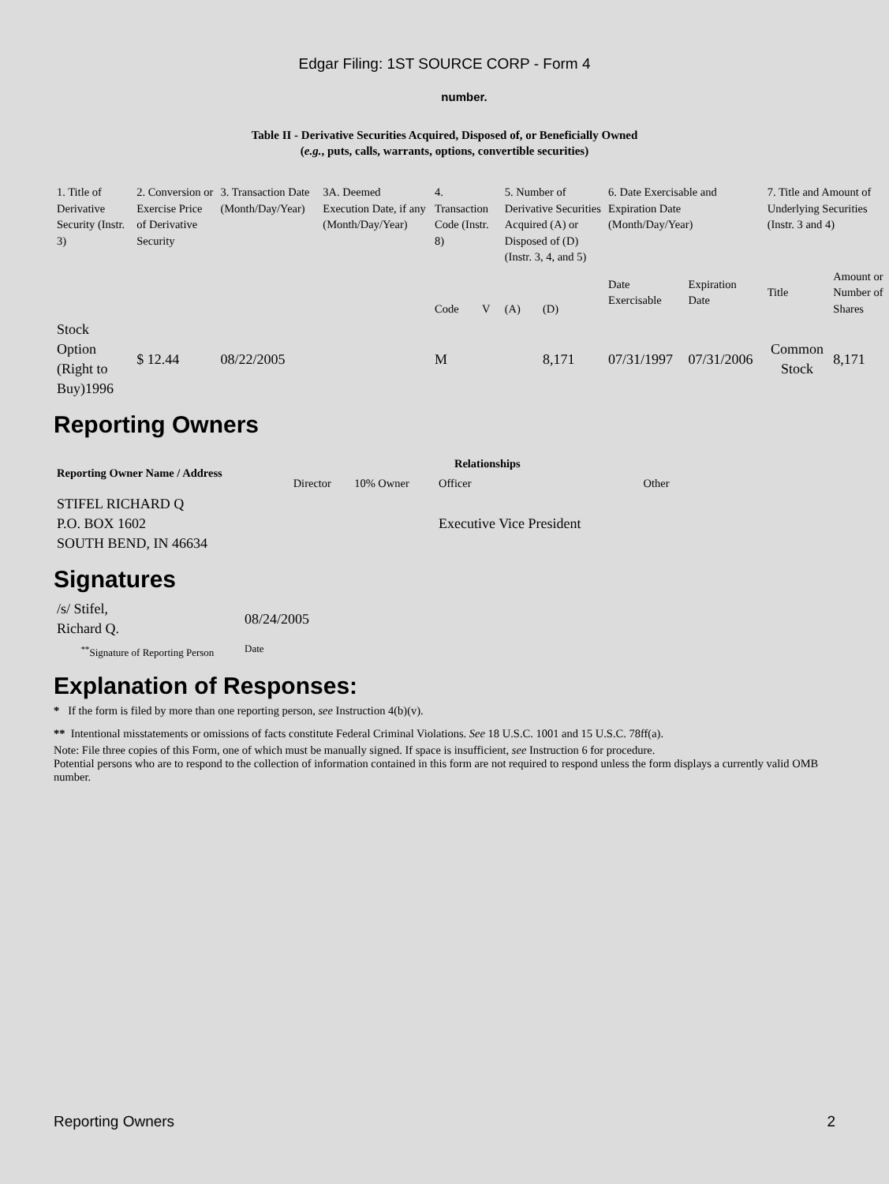Edgar Filing: 1ST SOURCE CORP - Form 4
number.
Table II - Derivative Securities Acquired, Disposed of, or Beneficially Owned
(e.g., puts, calls, warrants, options, convertible securities)
| 1. Title of Derivative Security (Instr. 3) | 2. Conversion or Exercise Price of Derivative Security | 3. Transaction Date (Month/Day/Year) | 3A. Deemed Execution Date, if any (Month/Day/Year) | 4. Transaction Code (Instr. 8) | | 5. Number of Derivative Securities Acquired (A) or Disposed of (D) (Instr. 3, 4, and 5) | | 6. Date Exercisable and Expiration Date (Month/Day/Year) | | 7. Title and Amount of Underlying Securities (Instr. 3 and 4) | |
| --- | --- | --- | --- | --- | --- | --- | --- | --- | --- | --- | --- |
| | | | | Code | V | (A) | (D) | Date Exercisable | Expiration Date | Title | Amount or Number of Shares |
| Stock Option (Right to Buy)1996 | $ 12.44 | 08/22/2005 | | M | | | 8,171 | 07/31/1997 | 07/31/2006 | Common Stock | 8,171 |
Reporting Owners
| Reporting Owner Name / Address | Relationships | | | |
| --- | --- | --- | --- | --- |
| | Director | 10% Owner | Officer | Other |
| STIFEL RICHARD Q P.O. BOX 1602 SOUTH BEND, IN 46634 | | | Executive Vice President | |
Signatures
| /s/ Stifel, Richard Q. | 08/24/2005 |
| <sup>**</sup> Signature of Reporting Person | Date |
Explanation of Responses:
* If the form is filed by more than one reporting person, see Instruction 4(b)(v).
** Intentional misstatements or omissions of facts constitute Federal Criminal Violations. See 18 U.S.C. 1001 and 15 U.S.C. 78ff(a).
Note: File three copies of this Form, one of which must be manually signed. If space is insufficient, see Instruction 6 for procedure.
Potential persons who are to respond to the collection of information contained in this form are not required to respond unless the form displays a currently valid OMB number.
Reporting Owners 2